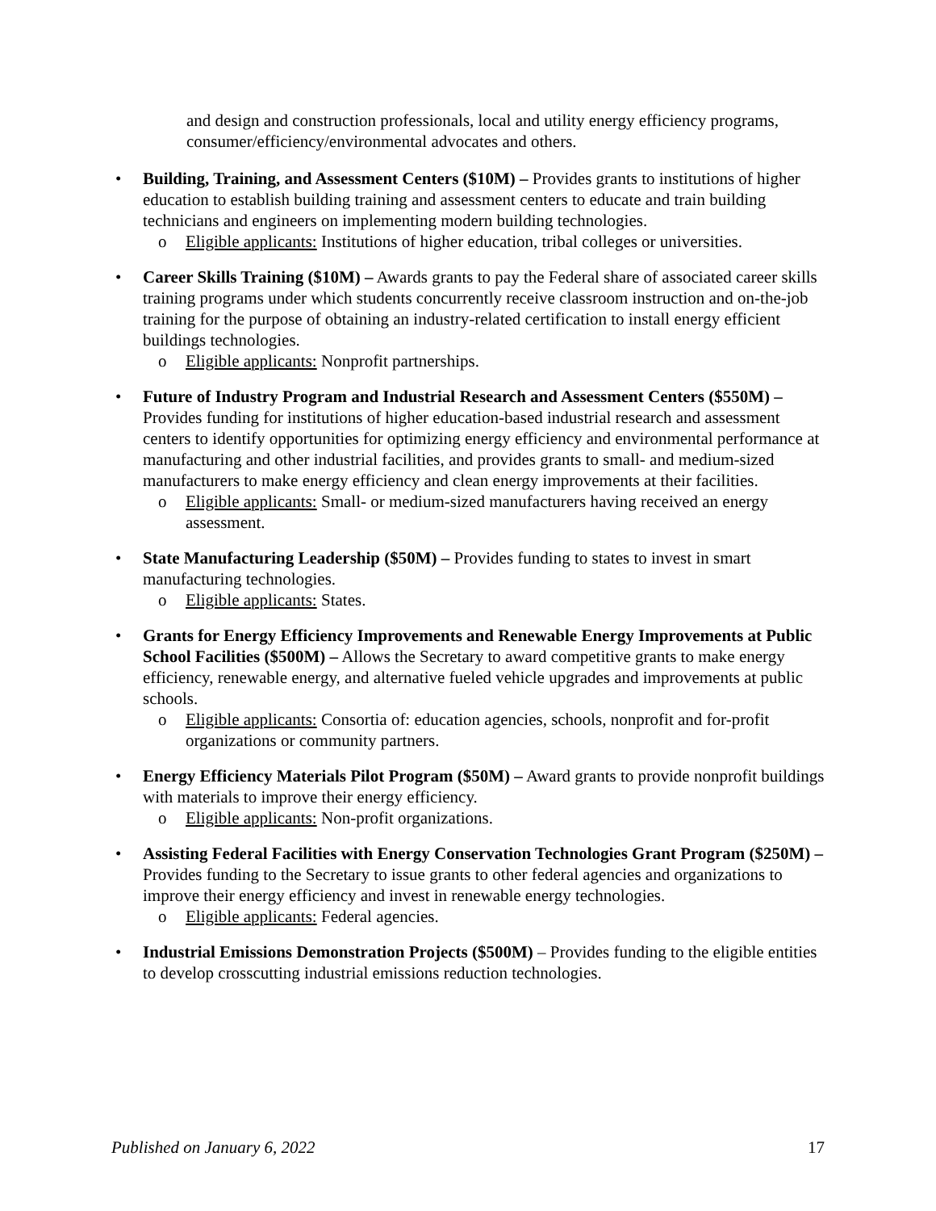and design and construction professionals, local and utility energy efficiency programs, consumer/efficiency/environmental advocates and others.
• Building, Training, and Assessment Centers ($10M) – Provides grants to institutions of higher education to establish building training and assessment centers to educate and train building technicians and engineers on implementing modern building technologies.
o Eligible applicants: Institutions of higher education, tribal colleges or universities.
• Career Skills Training ($10M) – Awards grants to pay the Federal share of associated career skills training programs under which students concurrently receive classroom instruction and on-the-job training for the purpose of obtaining an industry-related certification to install energy efficient buildings technologies.
o Eligible applicants: Nonprofit partnerships.
• Future of Industry Program and Industrial Research and Assessment Centers ($550M) – Provides funding for institutions of higher education-based industrial research and assessment centers to identify opportunities for optimizing energy efficiency and environmental performance at manufacturing and other industrial facilities, and provides grants to small- and medium-sized manufacturers to make energy efficiency and clean energy improvements at their facilities.
o Eligible applicants: Small- or medium-sized manufacturers having received an energy assessment.
• State Manufacturing Leadership ($50M) – Provides funding to states to invest in smart manufacturing technologies.
o Eligible applicants: States.
• Grants for Energy Efficiency Improvements and Renewable Energy Improvements at Public School Facilities ($500M) – Allows the Secretary to award competitive grants to make energy efficiency, renewable energy, and alternative fueled vehicle upgrades and improvements at public schools.
o Eligible applicants: Consortia of: education agencies, schools, nonprofit and for-profit organizations or community partners.
• Energy Efficiency Materials Pilot Program ($50M) – Award grants to provide nonprofit buildings with materials to improve their energy efficiency.
o Eligible applicants: Non-profit organizations.
• Assisting Federal Facilities with Energy Conservation Technologies Grant Program ($250M) – Provides funding to the Secretary to issue grants to other federal agencies and organizations to improve their energy efficiency and invest in renewable energy technologies.
o Eligible applicants: Federal agencies.
• Industrial Emissions Demonstration Projects ($500M) – Provides funding to the eligible entities to develop crosscutting industrial emissions reduction technologies.
Published on January 6, 2022 17